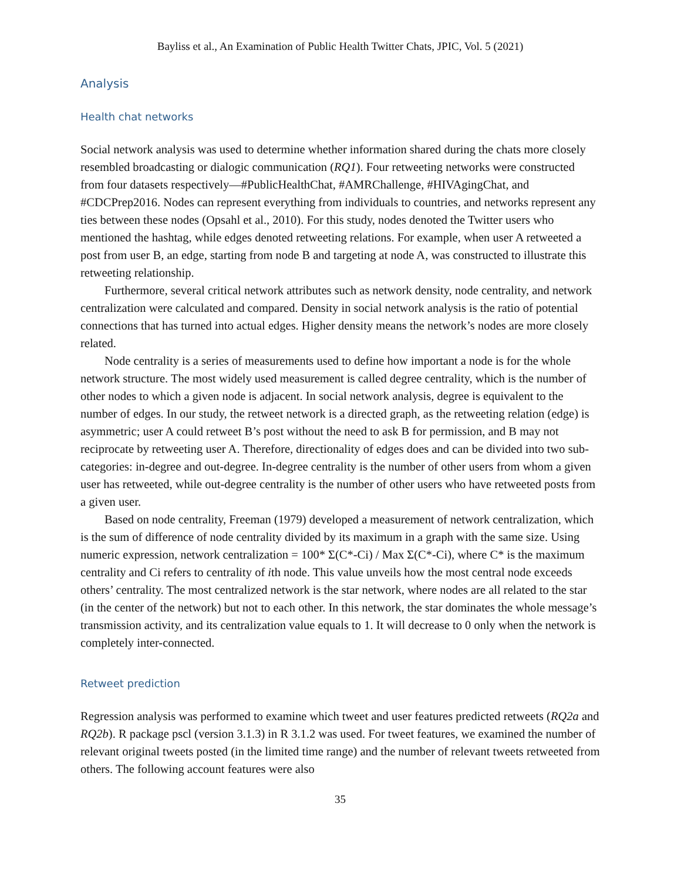Bayliss et al., An Examination of Public Health Twitter Chats, JPIC, Vol. 5 (2021)
Analysis
Health chat networks
Social network analysis was used to determine whether information shared during the chats more closely resembled broadcasting or dialogic communication (RQ1). Four retweeting networks were constructed from four datasets respectively—#PublicHealthChat, #AMRChallenge, #HIVAgingChat, and #CDCPrep2016. Nodes can represent everything from individuals to countries, and networks represent any ties between these nodes (Opsahl et al., 2010). For this study, nodes denoted the Twitter users who mentioned the hashtag, while edges denoted retweeting relations. For example, when user A retweeted a post from user B, an edge, starting from node B and targeting at node A, was constructed to illustrate this retweeting relationship.
Furthermore, several critical network attributes such as network density, node centrality, and network centralization were calculated and compared. Density in social network analysis is the ratio of potential connections that has turned into actual edges. Higher density means the network’s nodes are more closely related.
Node centrality is a series of measurements used to define how important a node is for the whole network structure. The most widely used measurement is called degree centrality, which is the number of other nodes to which a given node is adjacent. In social network analysis, degree is equivalent to the number of edges. In our study, the retweet network is a directed graph, as the retweeting relation (edge) is asymmetric; user A could retweet B’s post without the need to ask B for permission, and B may not reciprocate by retweeting user A. Therefore, directionality of edges does and can be divided into two sub-categories: in-degree and out-degree. In-degree centrality is the number of other users from whom a given user has retweeted, while out-degree centrality is the number of other users who have retweeted posts from a given user.
Based on node centrality, Freeman (1979) developed a measurement of network centralization, which is the sum of difference of node centrality divided by its maximum in a graph with the same size. Using numeric expression, network centralization = 100* Σ(C*-Ci) / Max Σ(C*-Ci), where C* is the maximum centrality and Ci refers to centrality of ith node. This value unveils how the most central node exceeds others’ centrality. The most centralized network is the star network, where nodes are all related to the star (in the center of the network) but not to each other. In this network, the star dominates the whole message’s transmission activity, and its centralization value equals to 1. It will decrease to 0 only when the network is completely inter-connected.
Retweet prediction
Regression analysis was performed to examine which tweet and user features predicted retweets (RQ2a and RQ2b). R package pscl (version 3.1.3) in R 3.1.2 was used. For tweet features, we examined the number of relevant original tweets posted (in the limited time range) and the number of relevant tweets retweeted from others. The following account features were also
35